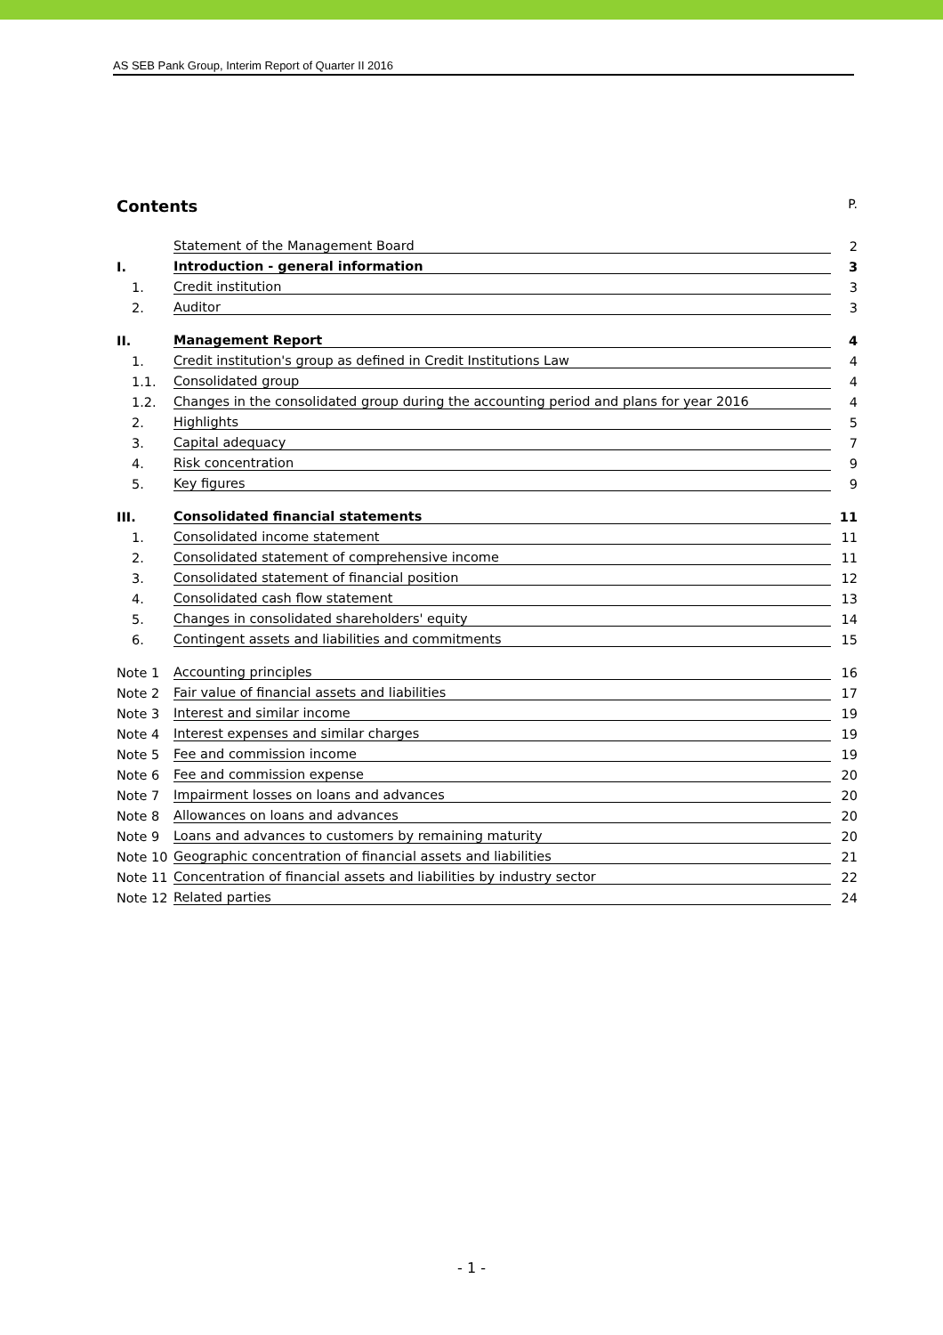AS SEB Pank Group, Interim Report of Quarter II 2016
Contents P.
| | Statement of the Management Board | 2 |
| I. | Introduction - general information | 3 |
| 1. | Credit institution | 3 |
| 2. | Auditor | 3 |
| II. | Management Report | 4 |
| 1. | Credit institution's group as defined in Credit Institutions Law | 4 |
| 1.1. | Consolidated group | 4 |
| 1.2. | Changes in the consolidated group during the accounting period and plans for year 2016 | 4 |
| 2. | Highlights | 5 |
| 3. | Capital adequacy | 7 |
| 4. | Risk concentration | 9 |
| 5. | Key figures | 9 |
| III. | Consolidated financial statements | 11 |
| 1. | Consolidated income statement | 11 |
| 2. | Consolidated statement of comprehensive income | 11 |
| 3. | Consolidated statement of financial position | 12 |
| 4. | Consolidated cash flow statement | 13 |
| 5. | Changes in consolidated shareholders' equity | 14 |
| 6. | Contingent assets and liabilities and commitments | 15 |
| Note 1 | Accounting principles | 16 |
| Note 2 | Fair value of financial assets and liabilities | 17 |
| Note 3 | Interest and similar income | 19 |
| Note 4 | Interest expenses and similar charges | 19 |
| Note 5 | Fee and commission income | 19 |
| Note 6 | Fee and commission expense | 20 |
| Note 7 | Impairment losses on loans and advances | 20 |
| Note 8 | Allowances on loans and advances | 20 |
| Note 9 | Loans and advances to customers by remaining maturity | 20 |
| Note 10 | Geographic concentration of financial assets and liabilities | 21 |
| Note 11 | Concentration of financial assets and liabilities by industry sector | 22 |
| Note 12 | Related parties | 24 |
- 1 -